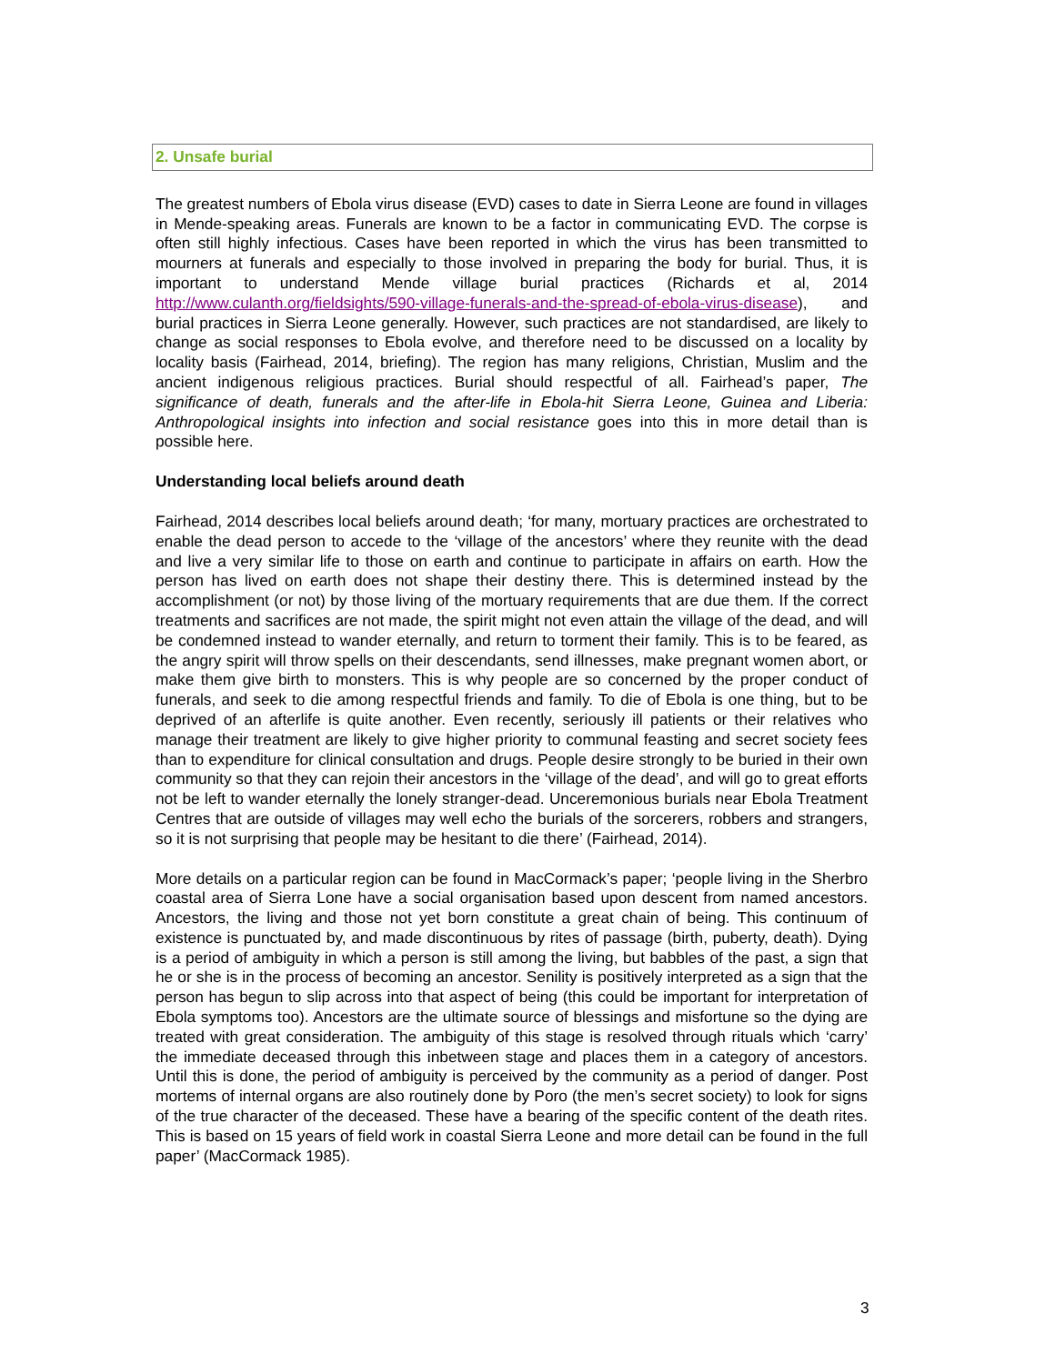2. Unsafe burial
The greatest numbers of Ebola virus disease (EVD) cases to date in Sierra Leone are found in villages in Mende-speaking areas. Funerals are known to be a factor in communicating EVD. The corpse is often still highly infectious. Cases have been reported in which the virus has been transmitted to mourners at funerals and especially to those involved in preparing the body for burial. Thus, it is important to understand Mende village burial practices (Richards et al, 2014 http://www.culanth.org/fieldsights/590-village-funerals-and-the-spread-of-ebola-virus-disease), and burial practices in Sierra Leone generally. However, such practices are not standardised, are likely to change as social responses to Ebola evolve, and therefore need to be discussed on a locality by locality basis (Fairhead, 2014, briefing). The region has many religions, Christian, Muslim and the ancient indigenous religious practices. Burial should respectful of all. Fairhead’s paper, The significance of death, funerals and the after-life in Ebola-hit Sierra Leone, Guinea and Liberia: Anthropological insights into infection and social resistance goes into this in more detail than is possible here.
Understanding local beliefs around death
Fairhead, 2014 describes local beliefs around death; ‘for many, mortuary practices are orchestrated to enable the dead person to accede to the ‘village of the ancestors’ where they reunite with the dead and live a very similar life to those on earth and continue to participate in affairs on earth. How the person has lived on earth does not shape their destiny there. This is determined instead by the accomplishment (or not) by those living of the mortuary requirements that are due them. If the correct treatments and sacrifices are not made, the spirit might not even attain the village of the dead, and will be condemned instead to wander eternally, and return to torment their family. This is to be feared, as the angry spirit will throw spells on their descendants, send illnesses, make pregnant women abort, or make them give birth to monsters. This is why people are so concerned by the proper conduct of funerals, and seek to die among respectful friends and family. To die of Ebola is one thing, but to be deprived of an afterlife is quite another. Even recently, seriously ill patients or their relatives who manage their treatment are likely to give higher priority to communal feasting and secret society fees than to expenditure for clinical consultation and drugs. People desire strongly to be buried in their own community so that they can rejoin their ancestors in the ‘village of the dead’, and will go to great efforts not be left to wander eternally the lonely stranger-dead. Unceremonious burials near Ebola Treatment Centres that are outside of villages may well echo the burials of the sorcerers, robbers and strangers, so it is not surprising that people may be hesitant to die there’ (Fairhead, 2014).
More details on a particular region can be found in MacCormack’s paper; ‘people living in the Sherbro coastal area of Sierra Lone have a social organisation based upon descent from named ancestors. Ancestors, the living and those not yet born constitute a great chain of being. This continuum of existence is punctuated by, and made discontinuous by rites of passage (birth, puberty, death). Dying is a period of ambiguity in which a person is still among the living, but babbles of the past, a sign that he or she is in the process of becoming an ancestor. Senility is positively interpreted as a sign that the person has begun to slip across into that aspect of being (this could be important for interpretation of Ebola symptoms too). Ancestors are the ultimate source of blessings and misfortune so the dying are treated with great consideration. The ambiguity of this stage is resolved through rituals which ‘carry’ the immediate deceased through this inbetween stage and places them in a category of ancestors. Until this is done, the period of ambiguity is perceived by the community as a period of danger. Post mortems of internal organs are also routinely done by Poro (the men’s secret society) to look for signs of the true character of the deceased. These have a bearing of the specific content of the death rites. This is based on 15 years of field work in coastal Sierra Leone and more detail can be found in the full paper’ (MacCormack 1985).
3